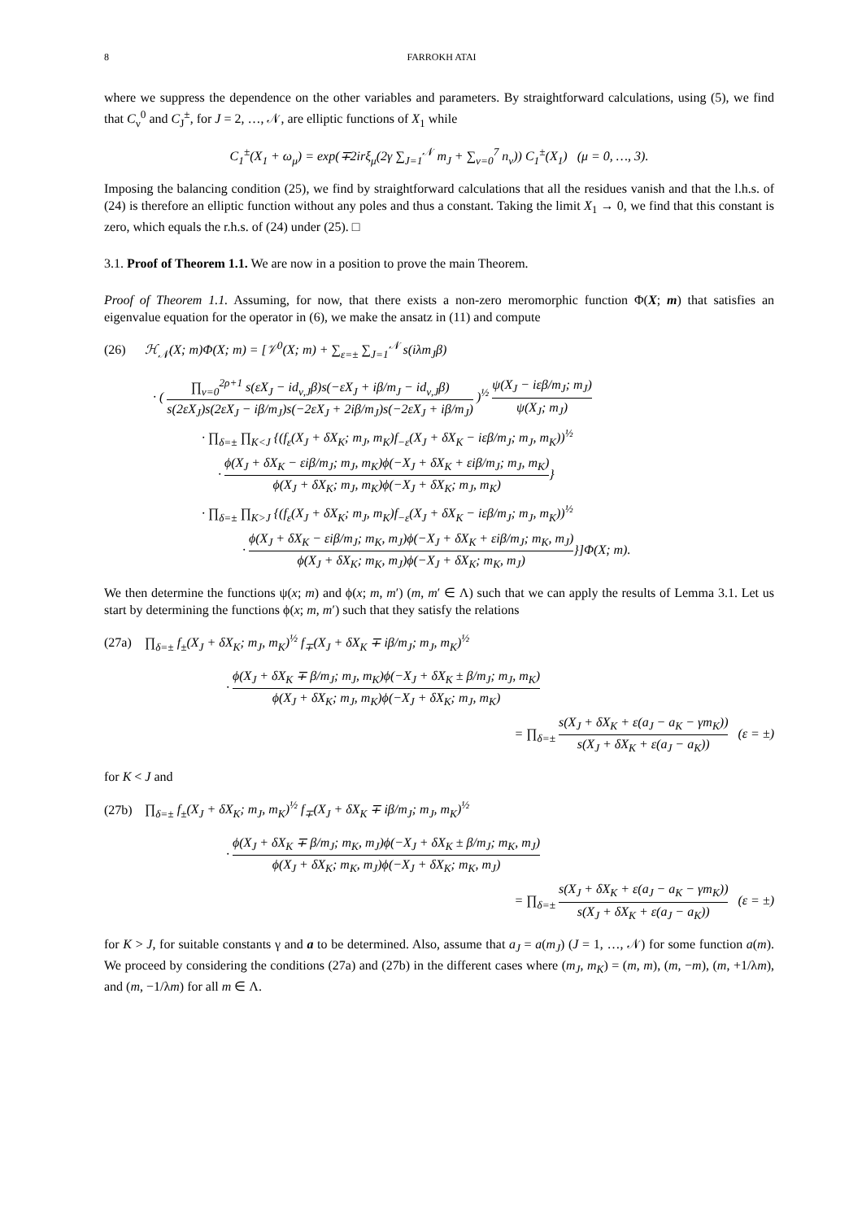8 FARROKH ATAI
where we suppress the dependence on the other variables and parameters. By straightforward calculations, using (5), we find that C<sub>ν</sub><sup>0</sup> and C<sub>J</sub><sup>±</sup>, for J = 2, …, 𝒩, are elliptic functions of X<sub>1</sub> while
C<sub>1</sub><sup>±</sup>(X<sub>1</sub> + ω<sub>μ</sub>) = exp(∓2irξ<sub>μ</sub>(2γ ∑<sub>J=1</sub><sup>𝒩</sup> m<sub>J</sub> + ∑<sub>ν=0</sub><sup>7</sup> n<sub>ν</sub>)) C<sub>1</sub><sup>±</sup>(X<sub>1</sub>) (μ = 0, …, 3).
Imposing the balancing condition (25), we find by straightforward calculations that all the residues vanish and that the l.h.s. of (24) is therefore an elliptic function without any poles and thus a constant. Taking the limit X<sub>1</sub> → 0, we find that this constant is zero, which equals the r.h.s. of (24) under (25). □
3.1. Proof of Theorem 1.1. We are now in a position to prove the main Theorem.
Proof of Theorem 1.1. Assuming, for now, that there exists a non-zero meromorphic function Φ(X; m) that satisfies an eigenvalue equation for the operator in (6), we make the ansatz in (11) and compute
(26)
ℋ<sub>𝒩</sub>(X; m)Φ(X; m) = [𝒱<sup>0</sup>(X; m) + ∑<sub>ε=±</sub> ∑<sub>J=1</sub><sup>𝒩</sup> s(iλm<sub>J</sub>β)
· ( ∏<sub>ν=0</sub><sup>2ρ+1</sup> s(εX<sub>J</sub> − id<sub>ν,J</sub>β)s(−εX<sub>J</sub> + iβ/m<sub>J</sub> − id<sub>ν,J</sub>β) s(2εX<sub>J</sub>)s(2εX<sub>J</sub> − iβ/m<sub>J</sub>)s(−2εX<sub>J</sub> + 2iβ/m<sub>J</sub>)s(−2εX<sub>J</sub> + iβ/m<sub>J</sub>) )<sup>½</sup> ψ(X<sub>J</sub> − iεβ/m<sub>J</sub>; m<sub>J</sub>) ψ(X<sub>J</sub>; m<sub>J</sub>)
· ∏<sub>δ=±</sub> ∏<sub>K<J</sub> {(f<sub>ε</sub>(X<sub>J</sub> + δX<sub>K</sub>; m<sub>J</sub>, m<sub>K</sub>)f<sub>−ε</sub>(X<sub>J</sub> + δX<sub>K</sub> − iεβ/m<sub>J</sub>; m<sub>J</sub>, m<sub>K</sub>))<sup>½</sup>
· ϕ(X<sub>J</sub> + δX<sub>K</sub> − εiβ/m<sub>J</sub>; m<sub>J</sub>, m<sub>K</sub>)ϕ(−X<sub>J</sub> + δX<sub>K</sub> + εiβ/m<sub>J</sub>; m<sub>J</sub>, m<sub>K</sub>) ϕ(X<sub>J</sub> + δX<sub>K</sub>; m<sub>J</sub>, m<sub>K</sub>)ϕ(−X<sub>J</sub> + δX<sub>K</sub>; m<sub>J</sub>, m<sub>K</sub>)}
· ∏<sub>δ=±</sub> ∏<sub>K>J</sub> {(f<sub>ε</sub>(X<sub>J</sub> + δX<sub>K</sub>; m<sub>J</sub>, m<sub>K</sub>)f<sub>−ε</sub>(X<sub>J</sub> + δX<sub>K</sub> − iεβ/m<sub>J</sub>; m<sub>J</sub>, m<sub>K</sub>))<sup>½</sup>
· ϕ(X<sub>J</sub> + δX<sub>K</sub> − εiβ/m<sub>J</sub>; m<sub>K</sub>, m<sub>J</sub>)ϕ(−X<sub>J</sub> + δX<sub>K</sub> + εiβ/m<sub>J</sub>; m<sub>K</sub>, m<sub>J</sub>) ϕ(X<sub>J</sub> + δX<sub>K</sub>; m<sub>K</sub>, m<sub>J</sub>)ϕ(−X<sub>J</sub> + δX<sub>K</sub>; m<sub>K</sub>, m<sub>J</sub>)}]Φ(X; m).
We then determine the functions ψ(x; m) and ϕ(x; m, m′) (m, m′ ∈ Λ) such that we can apply the results of Lemma 3.1. Let us start by determining the functions ϕ(x; m, m′) such that they satisfy the relations
(27a)
∏<sub>δ=±</sub> f<sub>±</sub>(X<sub>J</sub> + δX<sub>K</sub>; m<sub>J</sub>, m<sub>K</sub>)<sup>½</sup> f<sub>∓</sub>(X<sub>J</sub> + δX<sub>K</sub> ∓ iβ/m<sub>J</sub>; m<sub>J</sub>, m<sub>K</sub>)<sup>½</sup>
· ϕ(X<sub>J</sub> + δX<sub>K</sub> ∓ β/m<sub>J</sub>; m<sub>J</sub>, m<sub>K</sub>)ϕ(−X<sub>J</sub> + δX<sub>K</sub> ± β/m<sub>J</sub>; m<sub>J</sub>, m<sub>K</sub>) ϕ(X<sub>J</sub> + δX<sub>K</sub>; m<sub>J</sub>, m<sub>K</sub>)ϕ(−X<sub>J</sub> + δX<sub>K</sub>; m<sub>J</sub>, m<sub>K</sub>)
= ∏<sub>δ=±</sub> s(X<sub>J</sub> + δX<sub>K</sub> + ε(a<sub>J</sub> − a<sub>K</sub> − γm<sub>K</sub>)) s(X<sub>J</sub> + δX<sub>K</sub> + ε(a<sub>J</sub> − a<sub>K</sub>)) (ε = ±)
for K < J and
(27b)
∏<sub>δ=±</sub> f<sub>±</sub>(X<sub>J</sub> + δX<sub>K</sub>; m<sub>J</sub>, m<sub>K</sub>)<sup>½</sup> f<sub>∓</sub>(X<sub>J</sub> + δX<sub>K</sub> ∓ iβ/m<sub>J</sub>; m<sub>J</sub>, m<sub>K</sub>)<sup>½</sup>
· ϕ(X<sub>J</sub> + δX<sub>K</sub> ∓ β/m<sub>J</sub>; m<sub>K</sub>, m<sub>J</sub>)ϕ(−X<sub>J</sub> + δX<sub>K</sub> ± β/m<sub>J</sub>; m<sub>K</sub>, m<sub>J</sub>) ϕ(X<sub>J</sub> + δX<sub>K</sub>; m<sub>K</sub>, m<sub>J</sub>)ϕ(−X<sub>J</sub> + δX<sub>K</sub>; m<sub>K</sub>, m<sub>J</sub>)
= ∏<sub>δ=±</sub> s(X<sub>J</sub> + δX<sub>K</sub> + ε(a<sub>J</sub> − a<sub>K</sub> − γm<sub>K</sub>)) s(X<sub>J</sub> + δX<sub>K</sub> + ε(a<sub>J</sub> − a<sub>K</sub>)) (ε = ±)
for K > J, for suitable constants γ and a to be determined. Also, assume that a<sub>J</sub> = a(m<sub>J</sub>) (J = 1, …, 𝒩) for some function a(m). We proceed by considering the conditions (27a) and (27b) in the different cases where (m<sub>J</sub>, m<sub>K</sub>) = (m, m), (m, −m), (m, +1/λm), and (m, −1/λm) for all m ∈ Λ.